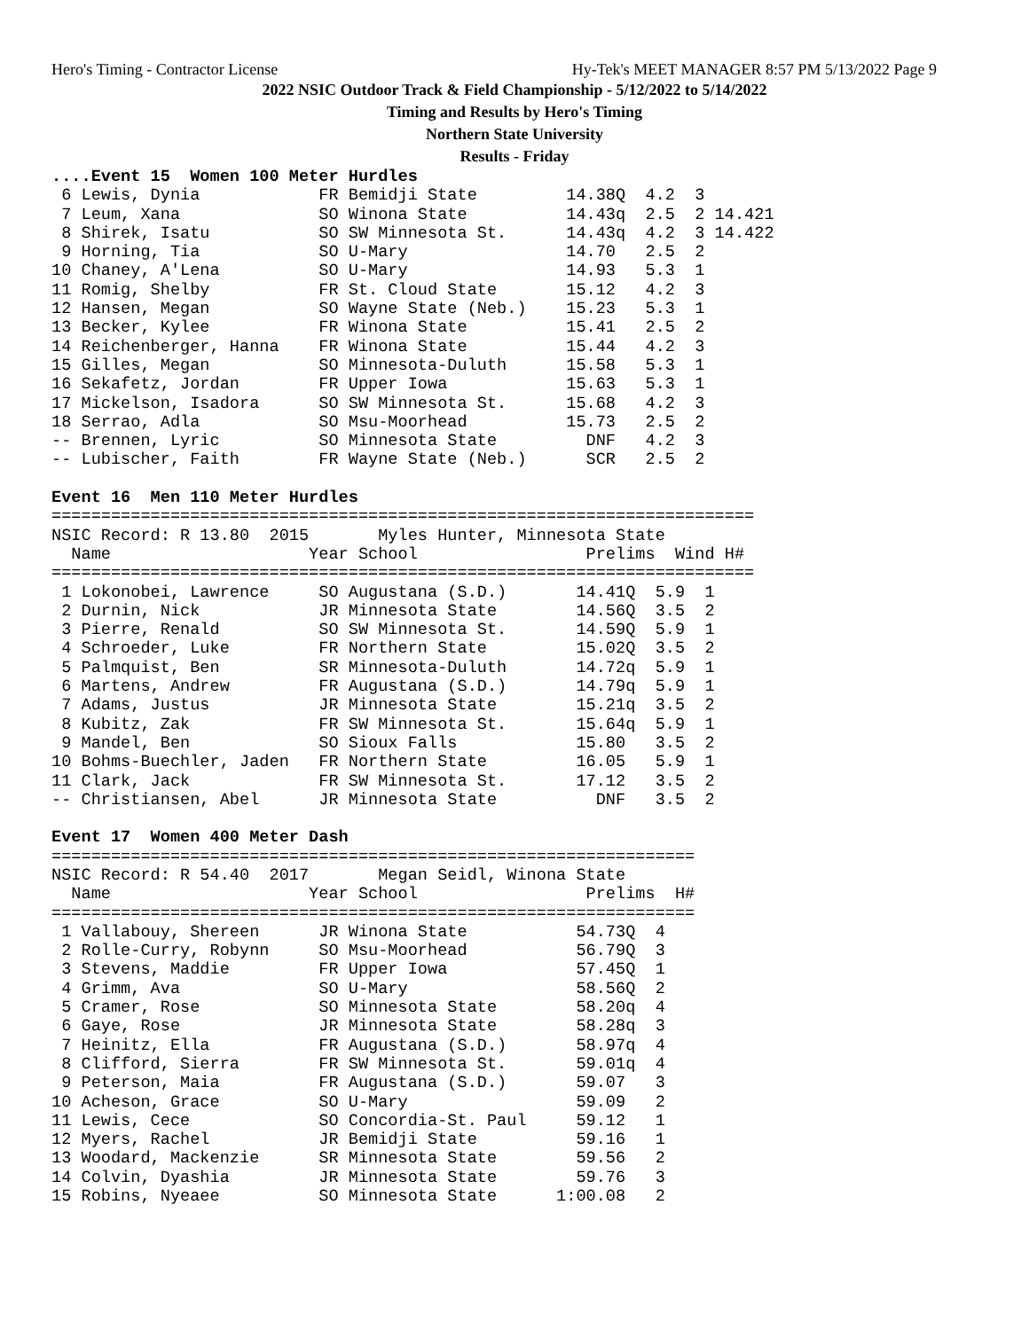Hero's Timing - Contractor License Hy-Tek's MEET MANAGER 8:57 PM 5/13/2022 Page 9
2022 NSIC Outdoor Track & Field Championship - 5/12/2022 to 5/14/2022
Timing and Results by Hero's Timing
Northern State University
Results - Friday
....Event 15  Women 100 Meter Hurdles
 6 Lewis, Dynia            FR Bemidji State         14.38Q  4.2  3
 7 Leum, Xana              SO Winona State          14.43q  2.5  2 14.421
 8 Shirek, Isatu           SO SW Minnesota St.      14.43q  4.2  3 14.422
 9 Horning, Tia            SO U-Mary                14.70   2.5  2
10 Chaney, A'Lena          SO U-Mary                14.93   5.3  1
11 Romig, Shelby           FR St. Cloud State       15.12   4.2  3
12 Hansen, Megan           SO Wayne State (Neb.)    15.23   5.3  1
13 Becker, Kylee           FR Winona State          15.41   2.5  2
14 Reichenberger, Hanna    FR Winona State          15.44   4.2  3
15 Gilles, Megan           SO Minnesota-Duluth      15.58   5.3  1
16 Sekafetz, Jordan        FR Upper Iowa            15.63   5.3  1
17 Mickelson, Isadora      SO SW Minnesota St.      15.68   4.2  3
18 Serrao, Adla            SO Msu-Moorhead          15.73   2.5  2
-- Brennen, Lyric          SO Minnesota State         DNF   4.2  3
-- Lubischer, Faith        FR Wayne State (Neb.)      SCR   2.5  2

Event 16  Men 110 Meter Hurdles
=======================================================================
NSIC Record: R 13.80  2015       Myles Hunter, Minnesota State
  Name                    Year School                 Prelims  Wind H#
=======================================================================
 1 Lokonobei, Lawrence     SO Augustana (S.D.)       14.41Q  5.9  1
 2 Durnin, Nick            JR Minnesota State        14.56Q  3.5  2
 3 Pierre, Renald          SO SW Minnesota St.       14.59Q  5.9  1
 4 Schroeder, Luke         FR Northern State         15.02Q  3.5  2
 5 Palmquist, Ben          SR Minnesota-Duluth       14.72q  5.9  1
 6 Martens, Andrew         FR Augustana (S.D.)       14.79q  5.9  1
 7 Adams, Justus           JR Minnesota State        15.21q  3.5  2
 8 Kubitz, Zak             FR SW Minnesota St.       15.64q  5.9  1
 9 Mandel, Ben             SO Sioux Falls            15.80   3.5  2
10 Bohms-Buechler, Jaden   FR Northern State         16.05   5.9  1
11 Clark, Jack             FR SW Minnesota St.       17.12   3.5  2
-- Christiansen, Abel      JR Minnesota State          DNF   3.5  2

Event 17  Women 400 Meter Dash
=================================================================
NSIC Record: R 54.40  2017       Megan Seidl, Winona State
  Name                    Year School                 Prelims  H#
=================================================================
 1 Vallabouy, Shereen      JR Winona State           54.73Q  4
 2 Rolle-Curry, Robynn     SO Msu-Moorhead           56.79Q  3
 3 Stevens, Maddie         FR Upper Iowa             57.45Q  1
 4 Grimm, Ava              SO U-Mary                 58.56Q  2
 5 Cramer, Rose            SO Minnesota State        58.20q  4
 6 Gaye, Rose              JR Minnesota State        58.28q  3
 7 Heinitz, Ella           FR Augustana (S.D.)       58.97q  4
 8 Clifford, Sierra        FR SW Minnesota St.       59.01q  4
 9 Peterson, Maia          FR Augustana (S.D.)       59.07   3
10 Acheson, Grace          SO U-Mary                 59.09   2
11 Lewis, Cece             SO Concordia-St. Paul     59.12   1
12 Myers, Rachel           JR Bemidji State          59.16   1
13 Woodard, Mackenzie      SR Minnesota State        59.56   2
14 Colvin, Dyashia         JR Minnesota State        59.76   3
15 Robins, Nyeaee          SO Minnesota State      1:00.08   2